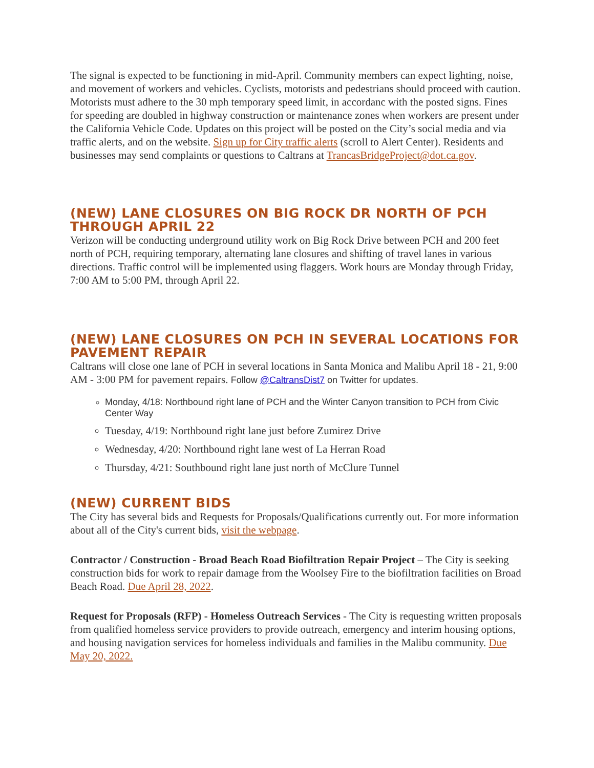The signal is expected to be functioning in mid-April. Community members can expect lighting, noise, and movement of workers and vehicles. Cyclists, motorists and pedestrians should proceed with caution. Motorists must adhere to the 30 mph temporary speed limit, in accordanc with the posted signs. Fines for speeding are doubled in highway construction or maintenance zones when workers are present under the California Vehicle Code. Updates on this project will be posted on the City’s social media and via traffic alerts, and on the website. Sign up for City traffic alerts (scroll to Alert Center). Residents and businesses may send complaints or questions to Caltrans at TrancasBridgeProject@dot.ca.gov.
(NEW) LANE CLOSURES ON BIG ROCK DR NORTH OF PCH THROUGH APRIL 22
Verizon will be conducting underground utility work on Big Rock Drive between PCH and 200 feet north of PCH, requiring temporary, alternating lane closures and shifting of travel lanes in various directions. Traffic control will be implemented using flaggers. Work hours are Monday through Friday, 7:00 AM to 5:00 PM, through April 22.
(NEW) LANE CLOSURES ON PCH IN SEVERAL LOCATIONS FOR PAVEMENT REPAIR
Caltrans will close one lane of PCH in several locations in Santa Monica and Malibu April 18 - 21, 9:00 AM - 3:00 PM for pavement repairs. Follow @CaltransDist7 on Twitter for updates.
Monday, 4/18: Northbound right lane of PCH and the Winter Canyon transition to PCH from Civic Center Way
Tuesday, 4/19: Northbound right lane just before Zumirez Drive
Wednesday, 4/20: Northbound right lane west of La Herran Road
Thursday, 4/21: Southbound right lane just north of McClure Tunnel
(NEW) CURRENT BIDS
The City has several bids and Requests for Proposals/Qualifications currently out. For more information about all of the City's current bids, visit the webpage.
Contractor / Construction - Broad Beach Road Biofiltration Repair Project – The City is seeking construction bids for work to repair damage from the Woolsey Fire to the biofiltration facilities on Broad Beach Road. Due April 28, 2022.
Request for Proposals (RFP) - Homeless Outreach Services - The City is requesting written proposals from qualified homeless service providers to provide outreach, emergency and interim housing options, and housing navigation services for homeless individuals and families in the Malibu community. Due May 20, 2022.